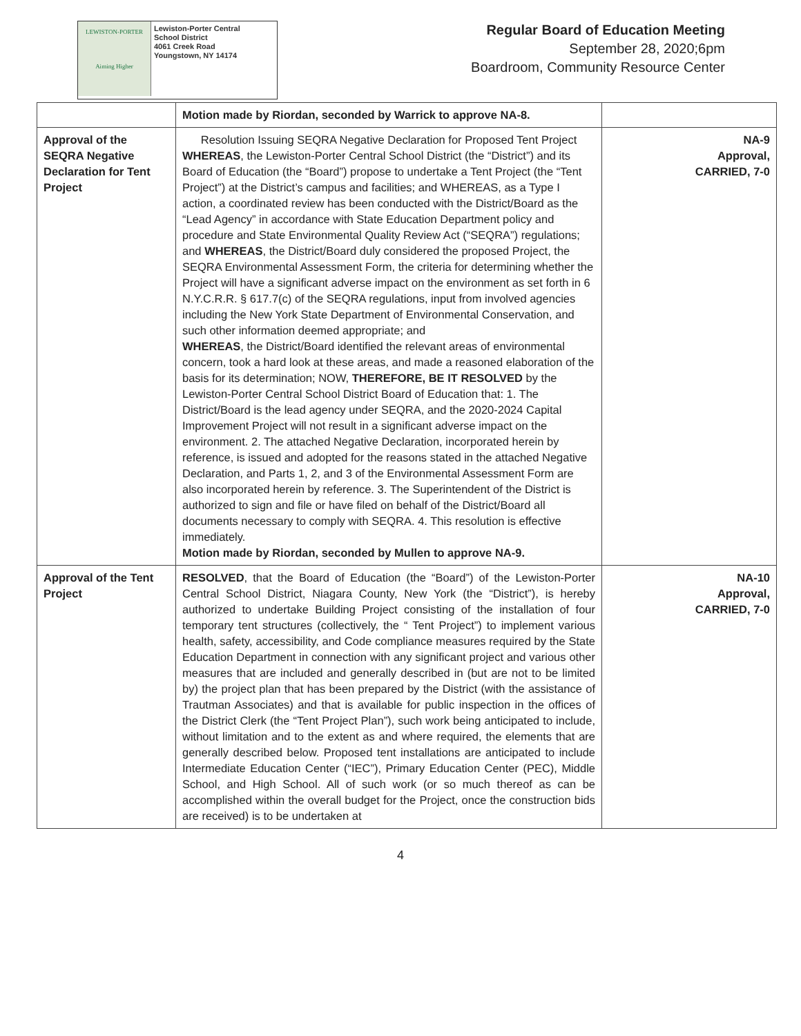LEWISTON-PORTER
Aiming Higher
Lewiston-Porter Central
School District
4061 Creek Road
Youngstown, NY 14174
Regular Board of Education Meeting
September 28, 2020;6pm
Boardroom, Community Resource Center
| | Motion made by Riordan, seconded by Warrick to approve NA-8. | |
| Approval of the SEQRA Negative Declaration for Tent Project | Resolution Issuing SEQRA Negative Declaration for Proposed Tent Project WHEREAS , the Lewiston-Porter Central School District (the “District”) and its Board of Education (the “Board”) propose to undertake a Tent Project (the “Tent Project”) at the District’s campus and facilities; and WHEREAS, as a Type I action, a coordinated review has been conducted with the District/Board as the “Lead Agency” in accordance with State Education Department policy and procedure and State Environmental Quality Review Act (“SEQRA”) regulations; and WHEREAS , the District/Board duly considered the proposed Project, the SEQRA Environmental Assessment Form, the criteria for determining whether the Project will have a significant adverse impact on the environment as set forth in 6 N.Y.C.R.R. § 617.7(c) of the SEQRA regulations, input from involved agencies including the New York State Department of Environmental Conservation, and such other information deemed appropriate; and WHEREAS , the District/Board identified the relevant areas of environmental concern, took a hard look at these areas, and made a reasoned elaboration of the basis for its determination; NOW, THEREFORE, BE IT RESOLVED by the Lewiston-Porter Central School District Board of Education that: 1. The District/Board is the lead agency under SEQRA, and the 2020-2024 Capital Improvement Project will not result in a significant adverse impact on the environment. 2. The attached Negative Declaration, incorporated herein by reference, is issued and adopted for the reasons stated in the attached Negative Declaration, and Parts 1, 2, and 3 of the Environmental Assessment Form are also incorporated herein by reference. 3. The Superintendent of the District is authorized to sign and file or have filed on behalf of the District/Board all documents necessary to comply with SEQRA. 4. This resolution is effective immediately. Motion made by Riordan, seconded by Mullen to approve NA-9. | NA-9 Approval, CARRIED, 7-0 |
| Approval of the Tent Project | RESOLVED , that the Board of Education (the “Board”) of the Lewiston-Porter Central School District, Niagara County, New York (the “District”), is hereby authorized to undertake Building Project consisting of the installation of four temporary tent structures (collectively, the “ Tent Project”) to implement various health, safety, accessibility, and Code compliance measures required by the State Education Department in connection with any significant project and various other measures that are included and generally described in (but are not to be limited by) the project plan that has been prepared by the District (with the assistance of Trautman Associates) and that is available for public inspection in the offices of the District Clerk (the “Tent Project Plan”), such work being anticipated to include, without limitation and to the extent as and where required, the elements that are generally described below. Proposed tent installations are anticipated to include Intermediate Education Center (“IEC”), Primary Education Center (PEC), Middle School, and High School. All of such work (or so much thereof as can be accomplished within the overall budget for the Project, once the construction bids are received) is to be undertaken at | NA-10 Approval, CARRIED, 7-0 |
4